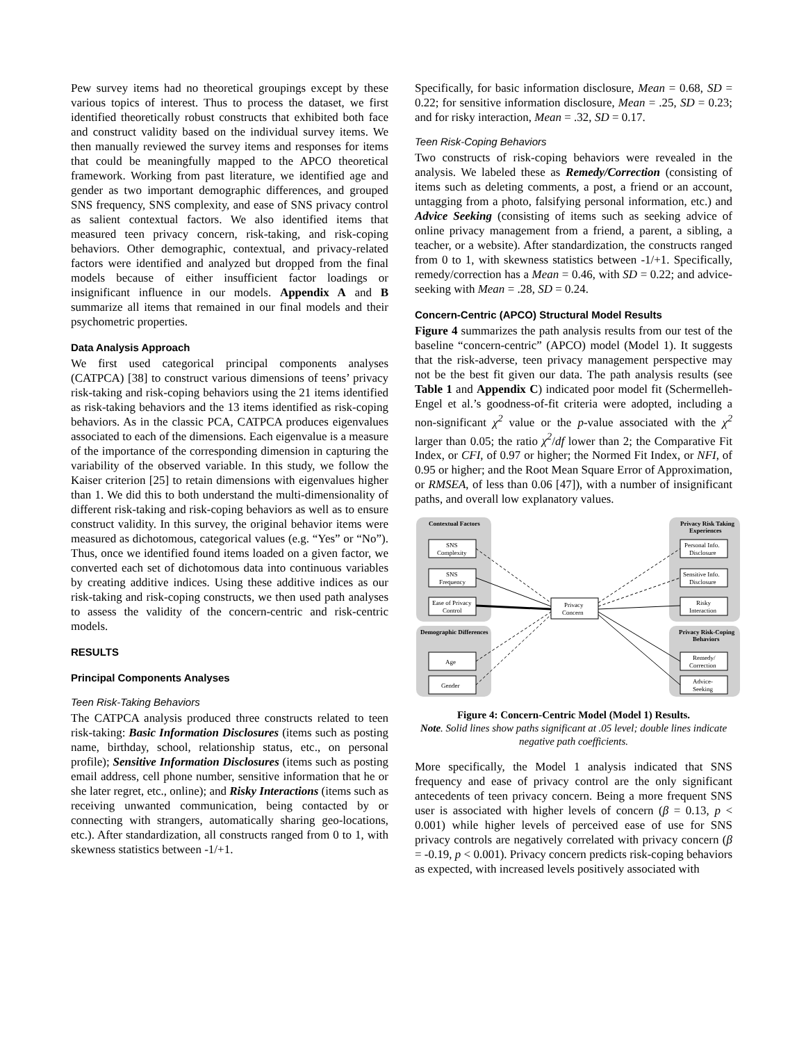Pew survey items had no theoretical groupings except by these various topics of interest. Thus to process the dataset, we first identified theoretically robust constructs that exhibited both face and construct validity based on the individual survey items. We then manually reviewed the survey items and responses for items that could be meaningfully mapped to the APCO theoretical framework. Working from past literature, we identified age and gender as two important demographic differences, and grouped SNS frequency, SNS complexity, and ease of SNS privacy control as salient contextual factors. We also identified items that measured teen privacy concern, risk-taking, and risk-coping behaviors. Other demographic, contextual, and privacy-related factors were identified and analyzed but dropped from the final models because of either insufficient factor loadings or insignificant influence in our models. Appendix A and B summarize all items that remained in our final models and their psychometric properties.
Data Analysis Approach
We first used categorical principal components analyses (CATPCA) [38] to construct various dimensions of teens’ privacy risk-taking and risk-coping behaviors using the 21 items identified as risk-taking behaviors and the 13 items identified as risk-coping behaviors. As in the classic PCA, CATPCA produces eigenvalues associated to each of the dimensions. Each eigenvalue is a measure of the importance of the corresponding dimension in capturing the variability of the observed variable. In this study, we follow the Kaiser criterion [25] to retain dimensions with eigenvalues higher than 1. We did this to both understand the multi-dimensionality of different risk-taking and risk-coping behaviors as well as to ensure construct validity. In this survey, the original behavior items were measured as dichotomous, categorical values (e.g. “Yes” or “No”). Thus, once we identified found items loaded on a given factor, we converted each set of dichotomous data into continuous variables by creating additive indices. Using these additive indices as our risk-taking and risk-coping constructs, we then used path analyses to assess the validity of the concern-centric and risk-centric models.
RESULTS
Principal Components Analyses
Teen Risk-Taking Behaviors
The CATPCA analysis produced three constructs related to teen risk-taking: Basic Information Disclosures (items such as posting name, birthday, school, relationship status, etc., on personal profile); Sensitive Information Disclosures (items such as posting email address, cell phone number, sensitive information that he or she later regret, etc., online); and Risky Interactions (items such as receiving unwanted communication, being contacted by or connecting with strangers, automatically sharing geo-locations, etc.). After standardization, all constructs ranged from 0 to 1, with skewness statistics between -1/+1.
Specifically, for basic information disclosure, Mean = 0.68, SD = 0.22; for sensitive information disclosure, Mean = .25, SD = 0.23; and for risky interaction, Mean = .32, SD = 0.17.
Teen Risk-Coping Behaviors
Two constructs of risk-coping behaviors were revealed in the analysis. We labeled these as Remedy/Correction (consisting of items such as deleting comments, a post, a friend or an account, untagging from a photo, falsifying personal information, etc.) and Advice Seeking (consisting of items such as seeking advice of online privacy management from a friend, a parent, a sibling, a teacher, or a website). After standardization, the constructs ranged from 0 to 1, with skewness statistics between -1/+1. Specifically, remedy/correction has a Mean = 0.46, with SD = 0.22; and advice-seeking with Mean = .28, SD = 0.24.
Concern-Centric (APCO) Structural Model Results
Figure 4 summarizes the path analysis results from our test of the baseline “concern-centric” (APCO) model (Model 1). It suggests that the risk-adverse, teen privacy management perspective may not be the best fit given our data. The path analysis results (see Table 1 and Appendix C) indicated poor model fit (Schermelleh-Engel et al.’s goodness-of-fit criteria were adopted, including a non-significant χ<sup>2</sup> value or the p-value associated with the χ<sup>2</sup> larger than 0.05; the ratio χ<sup>2</sup>/df lower than 2; the Comparative Fit Index, or CFI, of 0.97 or higher; the Normed Fit Index, or NFI, of 0.95 or higher; and the Root Mean Square Error of Approximation, or RMSEA, of less than 0.06 [47]), with a number of insignificant paths, and overall low explanatory values.
Contextual Factors
Demographic Differences
Privacy Risk Taking
Experiences
Privacy Risk-Coping
Behaviors
SNS
Complexity
SNS
Frequency
Ease of Privacy
Control
Age
Gender
Privacy
Concern
Personal Info.
Disclosure
Sensitive Info.
Disclosure
Risky
Interaction
Remedy/
Correction
Advice-
Seeking
Figure 4: Concern-Centric Model (Model 1) Results.
Note. Solid lines show paths significant at .05 level; double lines indicate negative path coefficients.
More specifically, the Model 1 analysis indicated that SNS frequency and ease of privacy control are the only significant antecedents of teen privacy concern. Being a more frequent SNS user is associated with higher levels of concern (β = 0.13, p < 0.001) while higher levels of perceived ease of use for SNS privacy controls are negatively correlated with privacy concern (β = -0.19, p < 0.001). Privacy concern predicts risk-coping behaviors as expected, with increased levels positively associated with